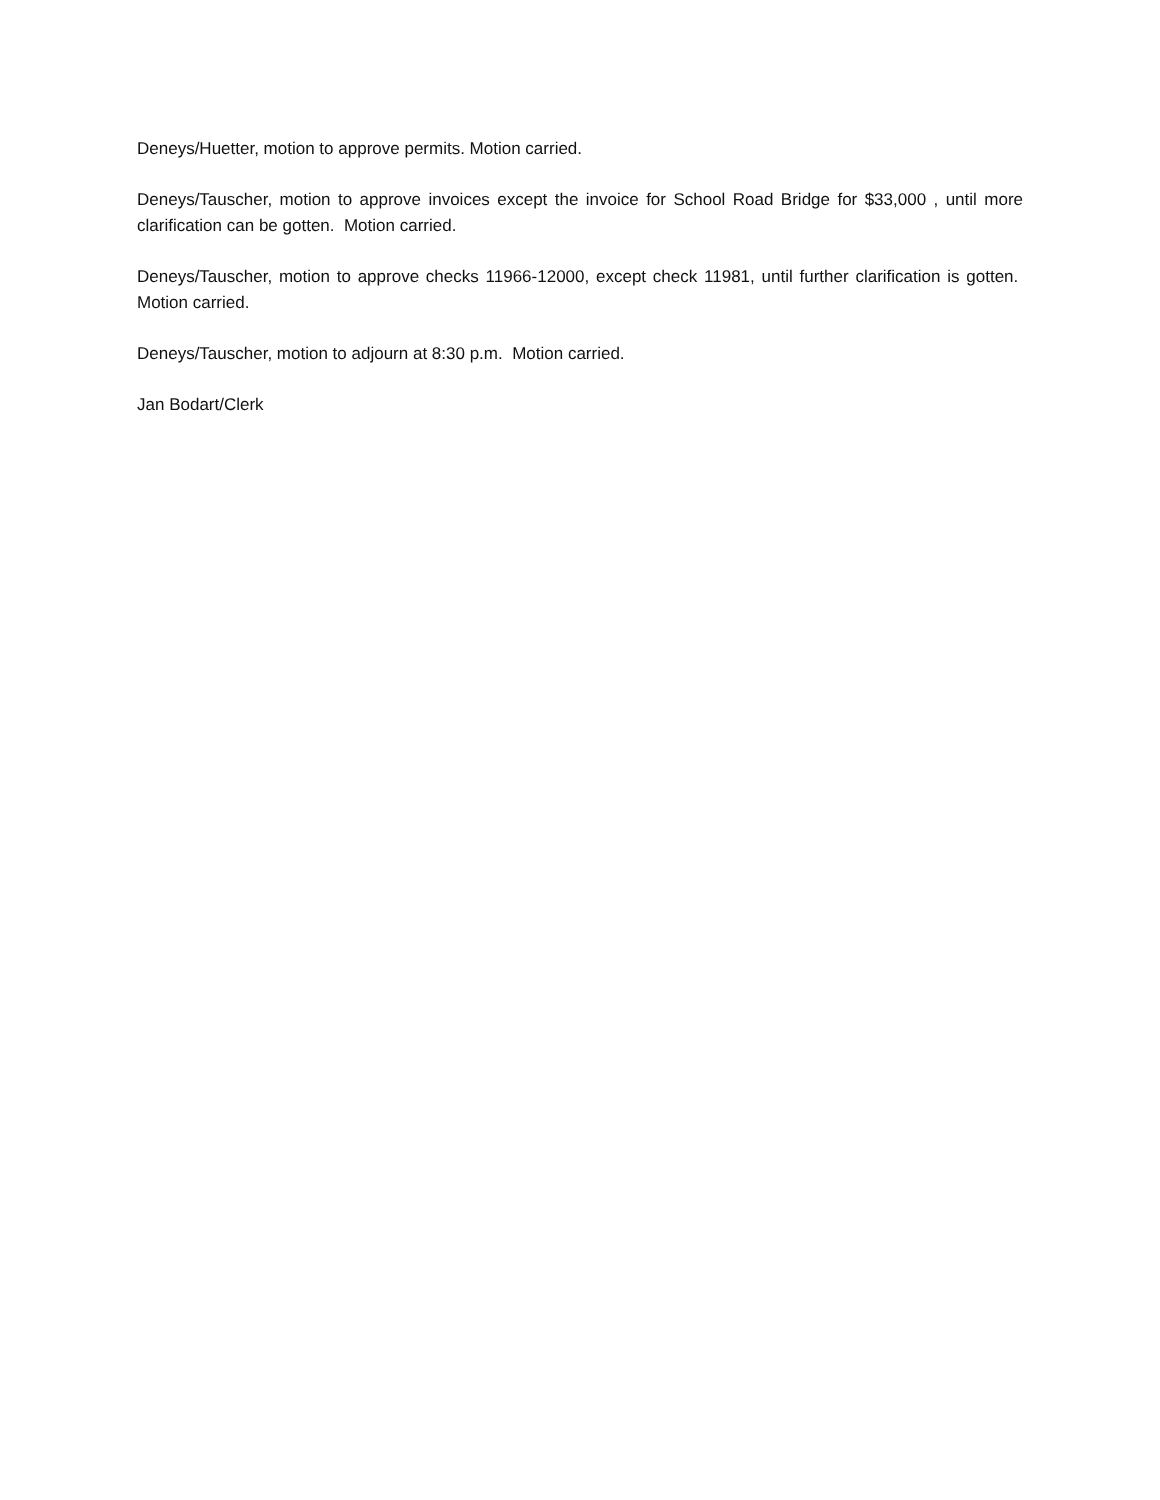Deneys/Huetter, motion to approve permits. Motion carried.
Deneys/Tauscher, motion to approve invoices except the invoice for School Road Bridge for $33,000 , until more clarification can be gotten. Motion carried.
Deneys/Tauscher, motion to approve checks 11966-12000, except check 11981, until further clarification is gotten. Motion carried.
Deneys/Tauscher, motion to adjourn at 8:30 p.m. Motion carried.
Jan Bodart/Clerk